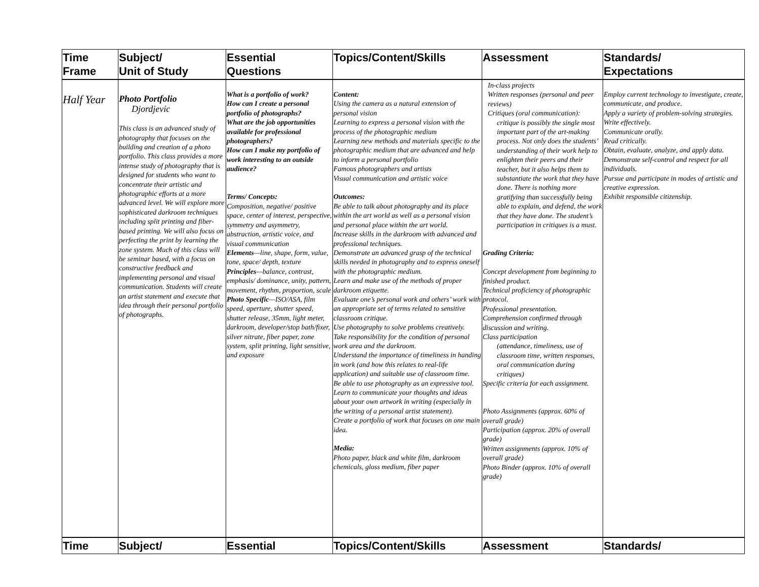| Time Frame | Subject/ Unit of Study | Essential Questions | Topics/Content/Skills | Assessment | Standards/ Expectations |
| --- | --- | --- | --- | --- | --- |
| Half Year | Photo Portfolio Djordjevic This class is an advanced study of photography that focuses on the building and creation of a photo portfolio. This class provides a more intense study of photography that is designed for students who want to concentrate their artistic and photographic efforts at a more advanced level. We will explore more sophisticated darkroom techniques including split printing and fiber-based printing. We will also focus on perfecting the print by learning the zone system. Much of this class will be seminar based, with a focus on constructive feedback and implementing personal and visual communication. Students will create an artist statement and execute that idea through their personal portfolio of photographs. | What is a portfolio of work? How can I create a personal portfolio of photographs? What are the job opportunities available for professional photographers? How can I make my portfolio of work interesting to an outside audience? Terms/ Concepts: Composition, negative/ positive space, center of interest, perspective, symmetry and asymmetry, abstraction, artistic voice, and visual communication Elements —line, shape, form, value, tone, space/ depth, texture Principles —balance, contrast, emphasis/ dominance, unity, pattern, movement, rhythm, proportion, scale Photo Specific —ISO/ASA, film speed, aperture, shutter speed, shutter release, 35mm, light meter, darkroom, developer/stop bath/fixer, silver nitrate, fiber paper, zone system, split printing, light sensitive, and exposure | Content: Using the camera as a natural extension of personal vision Learning to express a personal vision with the process of the photographic medium Learning new methods and materials specific to the photographic medium that are advanced and help to inform a personal portfolio Famous photographers and artists Visual communication and artistic voice Outcomes: Be able to talk about photography and its place within the art world as well as a personal vision and personal place within the art world. Increase skills in the darkroom with advanced and professional techniques. Demonstrate an advanced grasp of the technical skills needed in photography and to express oneself with the photographic medium. Learn and make use of the methods of proper darkroom etiquette. Evaluate one’s personal work and others’ work with an appropriate set of terms related to sensitive classroom critique. Use photography to solve problems creatively. Take responsibility for the condition of personal work area and the darkroom. Understand the importance of timeliness in handing in work (and how this relates to real-life application) and suitable use of classroom time. Be able to use photography as an expressive tool. Learn to communicate your thoughts and ideas about your own artwork in writing (especially in the writing of a personal artist statement). Create a portfolio of work that focuses on one main idea. Media: Photo paper, black and white film, darkroom chemicals, gloss medium, fiber paper | In-class projects Written responses (personal and peer reviews) Critiques (oral communication): critique is possibly the single most important part of the art-making process. Not only does the students’ understanding of their work help to enlighten their peers and their teacher, but it also helps them to substantiate the work that they have done. There is nothing more gratifying than successfully being able to explain, and defend, the work that they have done. The student’s participation in critiques is a must. Grading Criteria: Concept development from beginning to finished product. Technical proficiency of photographic protocol. Professional presentation. Comprehension confirmed through discussion and writing. Class participation (attendance, timeliness, use of classroom time, written responses, oral communication during critiques) Specific criteria for each assignment. Photo Assignments (approx. 60% of overall grade) Participation (approx. 20% of overall grade) Written assignments (approx. 10% of overall grade) Photo Binder (approx. 10% of overall grade) | Employ current technology to investigate, create, communicate, and produce. Apply a variety of problem-solving strategies. Write effectively. Communicate orally. Read critically. Obtain, evaluate, analyze, and apply data. Demonstrate self-control and respect for all individuals. Pursue and participate in modes of artistic and creative expression. Exhibit responsible citizenship. |
| Time | Subject/ | Essential | Topics/Content/Skills | Assessment | Standards/ |